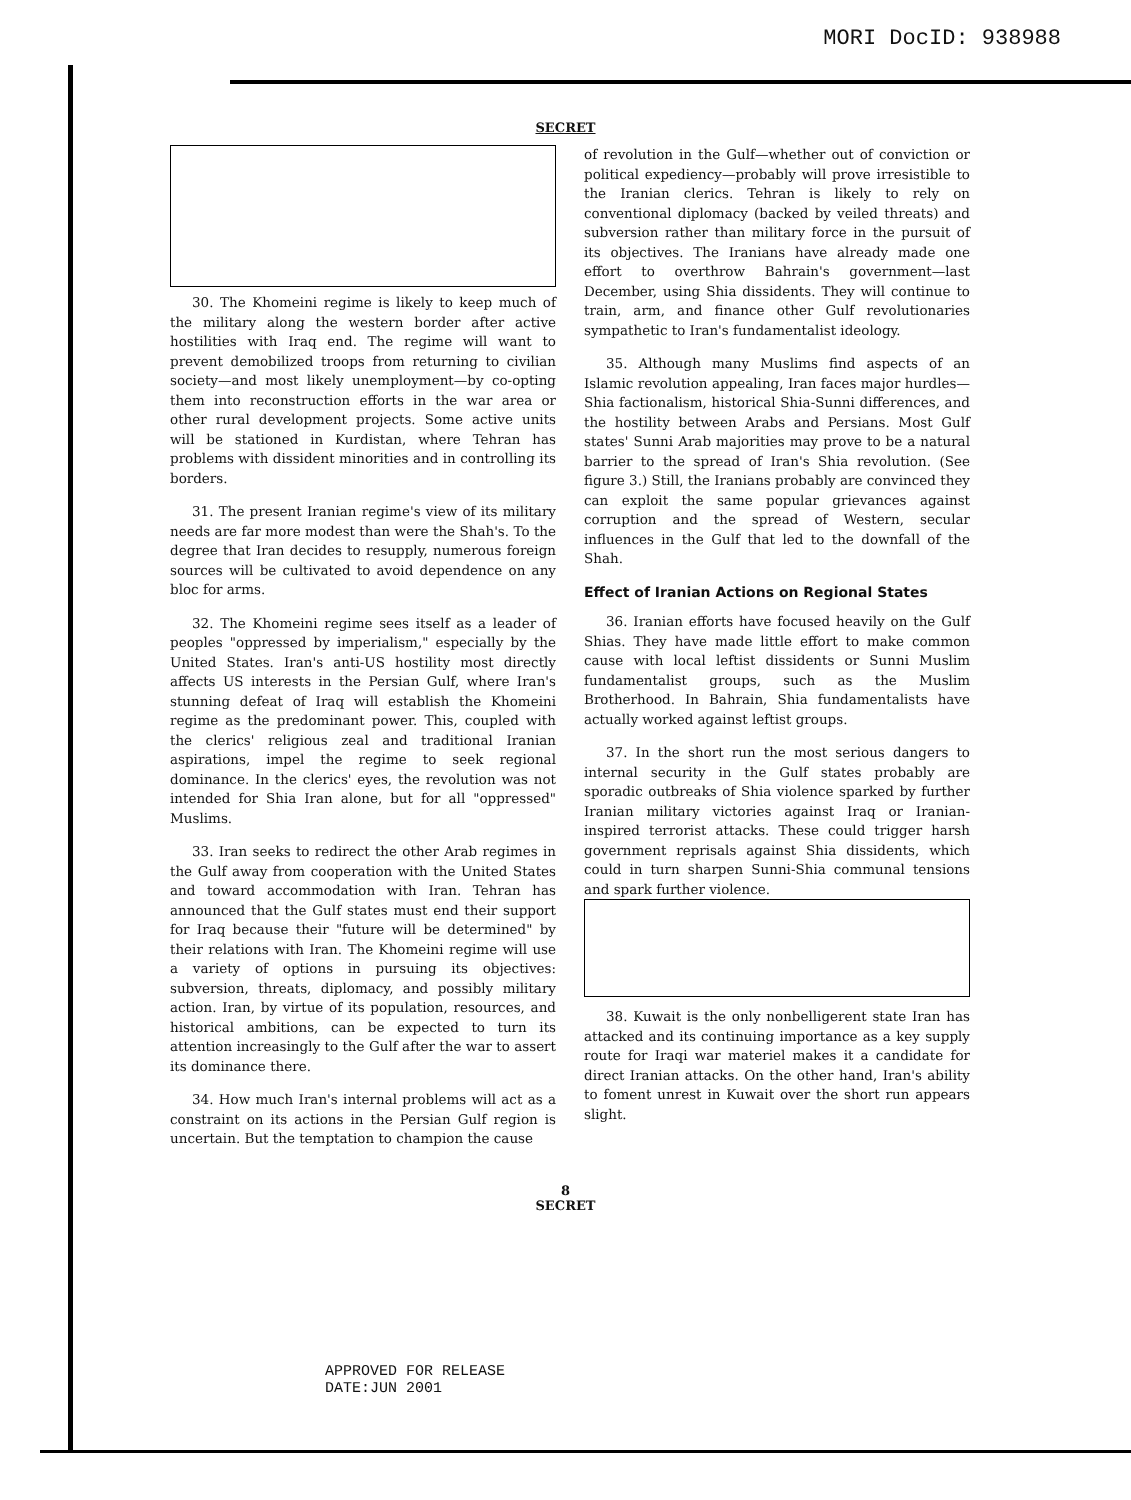MORI DocID: 938988
SECRET
30. The Khomeini regime is likely to keep much of the military along the western border after active hostilities with Iraq end. The regime will want to prevent demobilized troops from returning to civilian society—and most likely unemployment—by co-opting them into reconstruction efforts in the war area or other rural development projects. Some active units will be stationed in Kurdistan, where Tehran has problems with dissident minorities and in controlling its borders.
31. The present Iranian regime's view of its military needs are far more modest than were the Shah's. To the degree that Iran decides to resupply, numerous foreign sources will be cultivated to avoid dependence on any bloc for arms.
32. The Khomeini regime sees itself as a leader of peoples "oppressed by imperialism," especially by the United States. Iran's anti-US hostility most directly affects US interests in the Persian Gulf, where Iran's stunning defeat of Iraq will establish the Khomeini regime as the predominant power. This, coupled with the clerics' religious zeal and traditional Iranian aspirations, impel the regime to seek regional dominance. In the clerics' eyes, the revolution was not intended for Shia Iran alone, but for all "oppressed" Muslims.
33. Iran seeks to redirect the other Arab regimes in the Gulf away from cooperation with the United States and toward accommodation with Iran. Tehran has announced that the Gulf states must end their support for Iraq because their "future will be determined" by their relations with Iran. The Khomeini regime will use a variety of options in pursuing its objectives: subversion, threats, diplomacy, and possibly military action. Iran, by virtue of its population, resources, and historical ambitions, can be expected to turn its attention increasingly to the Gulf after the war to assert its dominance there.
34. How much Iran's internal problems will act as a constraint on its actions in the Persian Gulf region is uncertain. But the temptation to champion the cause
of revolution in the Gulf—whether out of conviction or political expediency—probably will prove irresistible to the Iranian clerics. Tehran is likely to rely on conventional diplomacy (backed by veiled threats) and subversion rather than military force in the pursuit of its objectives. The Iranians have already made one effort to overthrow Bahrain's government—last December, using Shia dissidents. They will continue to train, arm, and finance other Gulf revolutionaries sympathetic to Iran's fundamentalist ideology.
35. Although many Muslims find aspects of an Islamic revolution appealing, Iran faces major hurdles—Shia factionalism, historical Shia-Sunni differences, and the hostility between Arabs and Persians. Most Gulf states' Sunni Arab majorities may prove to be a natural barrier to the spread of Iran's Shia revolution. (See figure 3.) Still, the Iranians probably are convinced they can exploit the same popular grievances against corruption and the spread of Western, secular influences in the Gulf that led to the downfall of the Shah.
Effect of Iranian Actions on Regional States
36. Iranian efforts have focused heavily on the Gulf Shias. They have made little effort to make common cause with local leftist dissidents or Sunni Muslim fundamentalist groups, such as the Muslim Brotherhood. In Bahrain, Shia fundamentalists have actually worked against leftist groups.
37. In the short run the most serious dangers to internal security in the Gulf states probably are sporadic outbreaks of Shia violence sparked by further Iranian military victories against Iraq or Iranian-inspired terrorist attacks. These could trigger harsh government reprisals against Shia dissidents, which could in turn sharpen Sunni-Shia communal tensions and spark further violence.
38. Kuwait is the only nonbelligerent state Iran has attacked and its continuing importance as a key supply route for Iraqi war materiel makes it a candidate for direct Iranian attacks. On the other hand, Iran's ability to foment unrest in Kuwait over the short run appears slight.
8
SECRET
APPROVED FOR RELEASE
DATE:JUN 2001